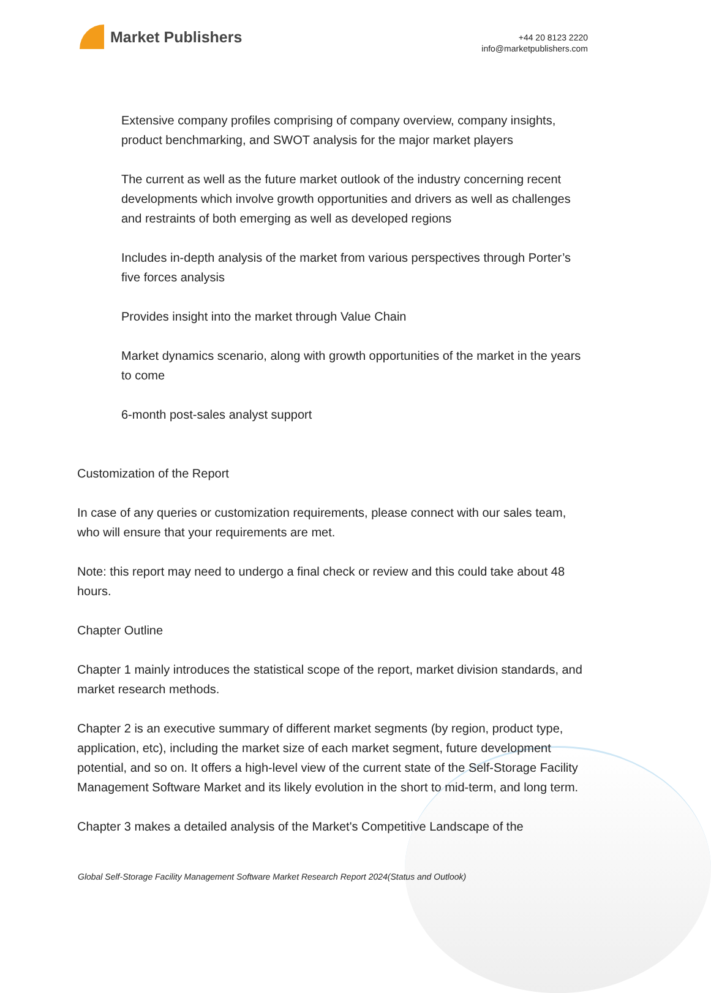Market Publishers
+44 20 8123 2220
info@marketpublishers.com
Extensive company profiles comprising of company overview, company insights, product benchmarking, and SWOT analysis for the major market players
The current as well as the future market outlook of the industry concerning recent developments which involve growth opportunities and drivers as well as challenges and restraints of both emerging as well as developed regions
Includes in-depth analysis of the market from various perspectives through Porter’s five forces analysis
Provides insight into the market through Value Chain
Market dynamics scenario, along with growth opportunities of the market in the years to come
6-month post-sales analyst support
Customization of the Report
In case of any queries or customization requirements, please connect with our sales team, who will ensure that your requirements are met.
Note: this report may need to undergo a final check or review and this could take about 48 hours.
Chapter Outline
Chapter 1 mainly introduces the statistical scope of the report, market division standards, and market research methods.
Chapter 2 is an executive summary of different market segments (by region, product type, application, etc), including the market size of each market segment, future development potential, and so on. It offers a high-level view of the current state of the Self-Storage Facility Management Software Market and its likely evolution in the short to mid-term, and long term.
Chapter 3 makes a detailed analysis of the Market's Competitive Landscape of the
Global Self-Storage Facility Management Software Market Research Report 2024(Status and Outlook)